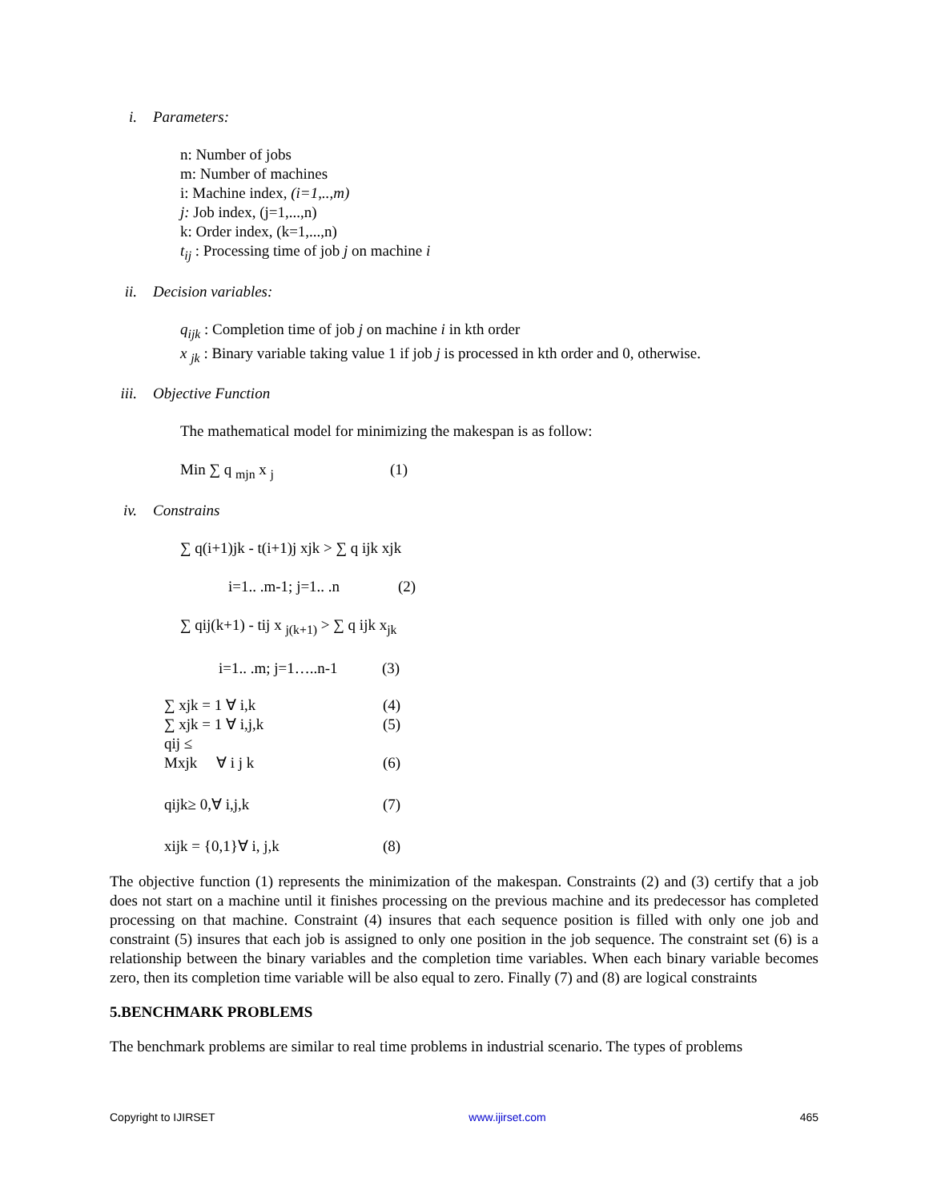i. Parameters:
n: Number of jobs
m: Number of machines
i: Machine index, (i=1,..,m)
j: Job index, (j=1,...,n)
k: Order index, (k=1,...,n)
t<sub>ij</sub> : Processing time of job j on machine i
ii. Decision variables:
q<sub>ijk</sub> : Completion time of job j on machine i in kth order
x <sub>jk</sub> : Binary variable taking value 1 if job j is processed in kth order and 0, otherwise.
iii. Objective Function
The mathematical model for minimizing the makespan is as follow:
Min ∑ q <sub>mjn</sub> x <sub>j</sub> (1)
iv. Constrains
∑ q(i+1)jk - t(i+1)j xjk > ∑ q ijk xjk
i=1.. .m-1; j=1.. .n (2)
∑ qij(k+1) - tij x <sub>j(k+1)</sub> > ∑ q ijk x<sub>jk</sub>
i=1.. .m; j=1…..n-1 (3)
∑ xjk = 1 ∀ i,k (4)
∑ xjk = 1 ∀ i,j,k (5)
qij ≤
Mxjk ∀ i j k
(6)
qijk≥ 0,∀ i,j,k (7)
xijk = {0,1}∀ i, j,k (8)
The objective function (1) represents the minimization of the makespan. Constraints (2) and (3) certify that a job does not start on a machine until it finishes processing on the previous machine and its predecessor has completed processing on that machine. Constraint (4) insures that each sequence position is filled with only one job and constraint (5) insures that each job is assigned to only one position in the job sequence. The constraint set (6) is a relationship between the binary variables and the completion time variables. When each binary variable becomes zero, then its completion time variable will be also equal to zero. Finally (7) and (8) are logical constraints
5.BENCHMARK PROBLEMS
The benchmark problems are similar to real time problems in industrial scenario. The types of problems
Copyright to IJIRSET www.ijirset.com 465